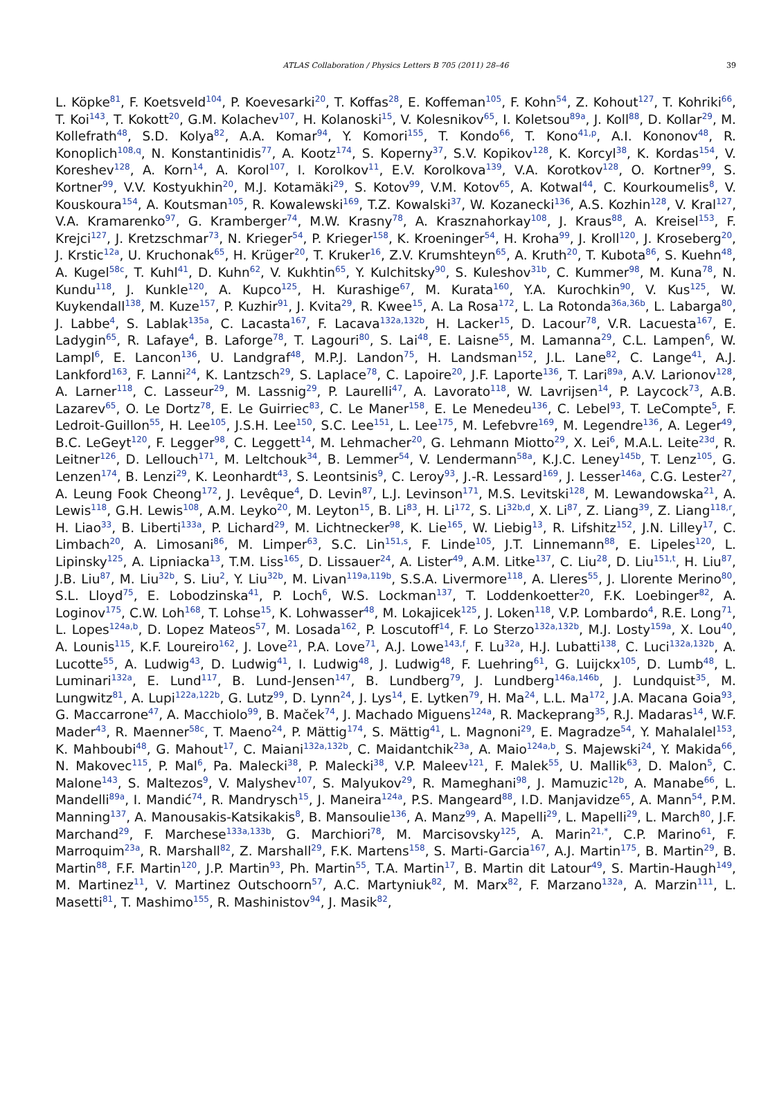ATLAS Collaboration / Physics Letters B 705 (2011) 28–46
39
L. Köpke<sup>81</sup>, F. Koetsveld<sup>104</sup>, P. Koevesarki<sup>20</sup>, T. Koffas<sup>28</sup>, E. Koffeman<sup>105</sup>, F. Kohn<sup>54</sup>, Z. Kohout<sup>127</sup>, T. Kohriki<sup>66</sup>, T. Koi<sup>143</sup>, T. Kokott<sup>20</sup>, G.M. Kolachev<sup>107</sup>, H. Kolanoski<sup>15</sup>, V. Kolesnikov<sup>65</sup>, I. Koletsou<sup>89a</sup>, J. Koll<sup>88</sup>, D. Kollar<sup>29</sup>, M. Kollefrath<sup>48</sup>, S.D. Kolya<sup>82</sup>, A.A. Komar<sup>94</sup>, Y. Komori<sup>155</sup>, T. Kondo<sup>66</sup>, T. Kono<sup>41,p</sup>, A.I. Kononov<sup>48</sup>, R. Konoplich<sup>108,q</sup>, N. Konstantinidis<sup>77</sup>, A. Kootz<sup>174</sup>, S. Koperny<sup>37</sup>, S.V. Kopikov<sup>128</sup>, K. Korcyl<sup>38</sup>, K. Kordas<sup>154</sup>, V. Koreshev<sup>128</sup>, A. Korn<sup>14</sup>, A. Korol<sup>107</sup>, I. Korolkov<sup>11</sup>, E.V. Korolkova<sup>139</sup>, V.A. Korotkov<sup>128</sup>, O. Kortner<sup>99</sup>, S. Kortner<sup>99</sup>, V.V. Kostyukhin<sup>20</sup>, M.J. Kotamäki<sup>29</sup>, S. Kotov<sup>99</sup>, V.M. Kotov<sup>65</sup>, A. Kotwal<sup>44</sup>, C. Kourkoumelis<sup>8</sup>, V. Kouskoura<sup>154</sup>, A. Koutsman<sup>105</sup>, R. Kowalewski<sup>169</sup>, T.Z. Kowalski<sup>37</sup>, W. Kozanecki<sup>136</sup>, A.S. Kozhin<sup>128</sup>, V. Kral<sup>127</sup>, V.A. Kramarenko<sup>97</sup>, G. Kramberger<sup>74</sup>, M.W. Krasny<sup>78</sup>, A. Krasznahorkay<sup>108</sup>, J. Kraus<sup>88</sup>, A. Kreisel<sup>153</sup>, F. Krejci<sup>127</sup>, J. Kretzschmar<sup>73</sup>, N. Krieger<sup>54</sup>, P. Krieger<sup>158</sup>, K. Kroeninger<sup>54</sup>, H. Kroha<sup>99</sup>, J. Kroll<sup>120</sup>, J. Kroseberg<sup>20</sup>, J. Krstic<sup>12a</sup>, U. Kruchonak<sup>65</sup>, H. Krüger<sup>20</sup>, T. Kruker<sup>16</sup>, Z.V. Krumshteyn<sup>65</sup>, A. Kruth<sup>20</sup>, T. Kubota<sup>86</sup>, S. Kuehn<sup>48</sup>, A. Kugel<sup>58c</sup>, T. Kuhl<sup>41</sup>, D. Kuhn<sup>62</sup>, V. Kukhtin<sup>65</sup>, Y. Kulchitsky<sup>90</sup>, S. Kuleshov<sup>31b</sup>, C. Kummer<sup>98</sup>, M. Kuna<sup>78</sup>, N. Kundu<sup>118</sup>, J. Kunkle<sup>120</sup>, A. Kupco<sup>125</sup>, H. Kurashige<sup>67</sup>, M. Kurata<sup>160</sup>, Y.A. Kurochkin<sup>90</sup>, V. Kus<sup>125</sup>, W. Kuykendall<sup>138</sup>, M. Kuze<sup>157</sup>, P. Kuzhir<sup>91</sup>, J. Kvita<sup>29</sup>, R. Kwee<sup>15</sup>, A. La Rosa<sup>172</sup>, L. La Rotonda<sup>36a,36b</sup>, L. Labarga<sup>80</sup>, J. Labbe<sup>4</sup>, S. Lablak<sup>135a</sup>, C. Lacasta<sup>167</sup>, F. Lacava<sup>132a,132b</sup>, H. Lacker<sup>15</sup>, D. Lacour<sup>78</sup>, V.R. Lacuesta<sup>167</sup>, E. Ladygin<sup>65</sup>, R. Lafaye<sup>4</sup>, B. Laforge<sup>78</sup>, T. Lagouri<sup>80</sup>, S. Lai<sup>48</sup>, E. Laisne<sup>55</sup>, M. Lamanna<sup>29</sup>, C.L. Lampen<sup>6</sup>, W. Lampl<sup>6</sup>, E. Lancon<sup>136</sup>, U. Landgraf<sup>48</sup>, M.P.J. Landon<sup>75</sup>, H. Landsman<sup>152</sup>, J.L. Lane<sup>82</sup>, C. Lange<sup>41</sup>, A.J. Lankford<sup>163</sup>, F. Lanni<sup>24</sup>, K. Lantzsch<sup>29</sup>, S. Laplace<sup>78</sup>, C. Lapoire<sup>20</sup>, J.F. Laporte<sup>136</sup>, T. Lari<sup>89a</sup>, A.V. Larionov<sup>128</sup>, A. Larner<sup>118</sup>, C. Lasseur<sup>29</sup>, M. Lassnig<sup>29</sup>, P. Laurelli<sup>47</sup>, A. Lavorato<sup>118</sup>, W. Lavrijsen<sup>14</sup>, P. Laycock<sup>73</sup>, A.B. Lazarev<sup>65</sup>, O. Le Dortz<sup>78</sup>, E. Le Guirriec<sup>83</sup>, C. Le Maner<sup>158</sup>, E. Le Menedeu<sup>136</sup>, C. Lebel<sup>93</sup>, T. LeCompte<sup>5</sup>, F. Ledroit-Guillon<sup>55</sup>, H. Lee<sup>105</sup>, J.S.H. Lee<sup>150</sup>, S.C. Lee<sup>151</sup>, L. Lee<sup>175</sup>, M. Lefebvre<sup>169</sup>, M. Legendre<sup>136</sup>, A. Leger<sup>49</sup>, B.C. LeGeyt<sup>120</sup>, F. Legger<sup>98</sup>, C. Leggett<sup>14</sup>, M. Lehmacher<sup>20</sup>, G. Lehmann Miotto<sup>29</sup>, X. Lei<sup>6</sup>, M.A.L. Leite<sup>23d</sup>, R. Leitner<sup>126</sup>, D. Lellouch<sup>171</sup>, M. Leltchouk<sup>34</sup>, B. Lemmer<sup>54</sup>, V. Lendermann<sup>58a</sup>, K.J.C. Leney<sup>145b</sup>, T. Lenz<sup>105</sup>, G. Lenzen<sup>174</sup>, B. Lenzi<sup>29</sup>, K. Leonhardt<sup>43</sup>, S. Leontsinis<sup>9</sup>, C. Leroy<sup>93</sup>, J.-R. Lessard<sup>169</sup>, J. Lesser<sup>146a</sup>, C.G. Lester<sup>27</sup>, A. Leung Fook Cheong<sup>172</sup>, J. Levêque<sup>4</sup>, D. Levin<sup>87</sup>, L.J. Levinson<sup>171</sup>, M.S. Levitski<sup>128</sup>, M. Lewandowska<sup>21</sup>, A. Lewis<sup>118</sup>, G.H. Lewis<sup>108</sup>, A.M. Leyko<sup>20</sup>, M. Leyton<sup>15</sup>, B. Li<sup>83</sup>, H. Li<sup>172</sup>, S. Li<sup>32b,d</sup>, X. Li<sup>87</sup>, Z. Liang<sup>39</sup>, Z. Liang<sup>118,r</sup>, H. Liao<sup>33</sup>, B. Liberti<sup>133a</sup>, P. Lichard<sup>29</sup>, M. Lichtnecker<sup>98</sup>, K. Lie<sup>165</sup>, W. Liebig<sup>13</sup>, R. Lifshitz<sup>152</sup>, J.N. Lilley<sup>17</sup>, C. Limbach<sup>20</sup>, A. Limosani<sup>86</sup>, M. Limper<sup>63</sup>, S.C. Lin<sup>151,s</sup>, F. Linde<sup>105</sup>, J.T. Linnemann<sup>88</sup>, E. Lipeles<sup>120</sup>, L. Lipinsky<sup>125</sup>, A. Lipniacka<sup>13</sup>, T.M. Liss<sup>165</sup>, D. Lissauer<sup>24</sup>, A. Lister<sup>49</sup>, A.M. Litke<sup>137</sup>, C. Liu<sup>28</sup>, D. Liu<sup>151,t</sup>, H. Liu<sup>87</sup>, J.B. Liu<sup>87</sup>, M. Liu<sup>32b</sup>, S. Liu<sup>2</sup>, Y. Liu<sup>32b</sup>, M. Livan<sup>119a,119b</sup>, S.S.A. Livermore<sup>118</sup>, A. Lleres<sup>55</sup>, J. Llorente Merino<sup>80</sup>, S.L. Lloyd<sup>75</sup>, E. Lobodzinska<sup>41</sup>, P. Loch<sup>6</sup>, W.S. Lockman<sup>137</sup>, T. Loddenkoetter<sup>20</sup>, F.K. Loebinger<sup>82</sup>, A. Loginov<sup>175</sup>, C.W. Loh<sup>168</sup>, T. Lohse<sup>15</sup>, K. Lohwasser<sup>48</sup>, M. Lokajicek<sup>125</sup>, J. Loken<sup>118</sup>, V.P. Lombardo<sup>4</sup>, R.E. Long<sup>71</sup>, L. Lopes<sup>124a,b</sup>, D. Lopez Mateos<sup>57</sup>, M. Losada<sup>162</sup>, P. Loscutoff<sup>14</sup>, F. Lo Sterzo<sup>132a,132b</sup>, M.J. Losty<sup>159a</sup>, X. Lou<sup>40</sup>, A. Lounis<sup>115</sup>, K.F. Loureiro<sup>162</sup>, J. Love<sup>21</sup>, P.A. Love<sup>71</sup>, A.J. Lowe<sup>143,f</sup>, F. Lu<sup>32a</sup>, H.J. Lubatti<sup>138</sup>, C. Luci<sup>132a,132b</sup>, A. Lucotte<sup>55</sup>, A. Ludwig<sup>43</sup>, D. Ludwig<sup>41</sup>, I. Ludwig<sup>48</sup>, J. Ludwig<sup>48</sup>, F. Luehring<sup>61</sup>, G. Luijckx<sup>105</sup>, D. Lumb<sup>48</sup>, L. Luminari<sup>132a</sup>, E. Lund<sup>117</sup>, B. Lund-Jensen<sup>147</sup>, B. Lundberg<sup>79</sup>, J. Lundberg<sup>146a,146b</sup>, J. Lundquist<sup>35</sup>, M. Lungwitz<sup>81</sup>, A. Lupi<sup>122a,122b</sup>, G. Lutz<sup>99</sup>, D. Lynn<sup>24</sup>, J. Lys<sup>14</sup>, E. Lytken<sup>79</sup>, H. Ma<sup>24</sup>, L.L. Ma<sup>172</sup>, J.A. Macana Goia<sup>93</sup>, G. Maccarrone<sup>47</sup>, A. Macchiolo<sup>99</sup>, B. Maček<sup>74</sup>, J. Machado Miguens<sup>124a</sup>, R. Mackeprang<sup>35</sup>, R.J. Madaras<sup>14</sup>, W.F. Mader<sup>43</sup>, R. Maenner<sup>58c</sup>, T. Maeno<sup>24</sup>, P. Mättig<sup>174</sup>, S. Mättig<sup>41</sup>, L. Magnoni<sup>29</sup>, E. Magradze<sup>54</sup>, Y. Mahalalel<sup>153</sup>, K. Mahboubi<sup>48</sup>, G. Mahout<sup>17</sup>, C. Maiani<sup>132a,132b</sup>, C. Maidantchik<sup>23a</sup>, A. Maio<sup>124a,b</sup>, S. Majewski<sup>24</sup>, Y. Makida<sup>66</sup>, N. Makovec<sup>115</sup>, P. Mal<sup>6</sup>, Pa. Malecki<sup>38</sup>, P. Malecki<sup>38</sup>, V.P. Maleev<sup>121</sup>, F. Malek<sup>55</sup>, U. Mallik<sup>63</sup>, D. Malon<sup>5</sup>, C. Malone<sup>143</sup>, S. Maltezos<sup>9</sup>, V. Malyshev<sup>107</sup>, S. Malyukov<sup>29</sup>, R. Mameghani<sup>98</sup>, J. Mamuzic<sup>12b</sup>, A. Manabe<sup>66</sup>, L. Mandelli<sup>89a</sup>, I. Mandić<sup>74</sup>, R. Mandrysch<sup>15</sup>, J. Maneira<sup>124a</sup>, P.S. Mangeard<sup>88</sup>, I.D. Manjavidze<sup>65</sup>, A. Mann<sup>54</sup>, P.M. Manning<sup>137</sup>, A. Manousakis-Katsikakis<sup>8</sup>, B. Mansoulie<sup>136</sup>, A. Manz<sup>99</sup>, A. Mapelli<sup>29</sup>, L. Mapelli<sup>29</sup>, L. March<sup>80</sup>, J.F. Marchand<sup>29</sup>, F. Marchese<sup>133a,133b</sup>, G. Marchiori<sup>78</sup>, M. Marcisovsky<sup>125</sup>, A. Marin<sup>21,*</sup>, C.P. Marino<sup>61</sup>, F. Marroquim<sup>23a</sup>, R. Marshall<sup>82</sup>, Z. Marshall<sup>29</sup>, F.K. Martens<sup>158</sup>, S. Marti-Garcia<sup>167</sup>, A.J. Martin<sup>175</sup>, B. Martin<sup>29</sup>, B. Martin<sup>88</sup>, F.F. Martin<sup>120</sup>, J.P. Martin<sup>93</sup>, Ph. Martin<sup>55</sup>, T.A. Martin<sup>17</sup>, B. Martin dit Latour<sup>49</sup>, S. Martin-Haugh<sup>149</sup>, M. Martinez<sup>11</sup>, V. Martinez Outschoorn<sup>57</sup>, A.C. Martyniuk<sup>82</sup>, M. Marx<sup>82</sup>, F. Marzano<sup>132a</sup>, A. Marzin<sup>111</sup>, L. Masetti<sup>81</sup>, T. Mashimo<sup>155</sup>, R. Mashinistov<sup>94</sup>, J. Masik<sup>82</sup>,